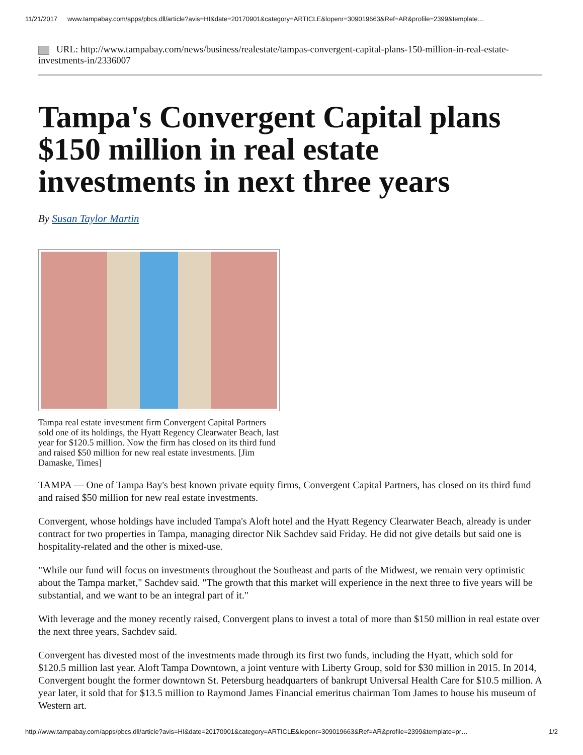11/21/2017 www.tampabay.com/apps/pbcs.dll/article?avis=HI&date=20170901&category=ARTICLE&lopenr=309019663&Ref=AR&profile=2399&template…
URL: http://www.tampabay.com/news/business/realestate/tampas-convergent-capital-plans-150-million-in-real-estate-investments-in/2336007
Tampa's Convergent Capital plans $150 million in real estate investments in next three years
By Susan Taylor Martin
Tampa real estate investment firm Convergent Capital Partners sold one of its holdings, the Hyatt Regency Clearwater Beach, last year for $120.5 million. Now the firm has closed on its third fund and raised $50 million for new real estate investments. [Jim Damaske, Times]
TAMPA — One of Tampa Bay's best known private equity firms, Convergent Capital Partners, has closed on its third fund and raised $50 million for new real estate investments.
Convergent, whose holdings have included Tampa's Aloft hotel and the Hyatt Regency Clearwater Beach, already is under contract for two properties in Tampa, managing director Nik Sachdev said Friday. He did not give details but said one is hospitality-related and the other is mixed-use.
"While our fund will focus on investments throughout the Southeast and parts of the Midwest, we remain very optimistic about the Tampa market," Sachdev said. "The growth that this market will experience in the next three to five years will be substantial, and we want to be an integral part of it."
With leverage and the money recently raised, Convergent plans to invest a total of more than $150 million in real estate over the next three years, Sachdev said.
Convergent has divested most of the investments made through its first two funds, including the Hyatt, which sold for $120.5 million last year. Aloft Tampa Downtown, a joint venture with Liberty Group, sold for $30 million in 2015. In 2014, Convergent bought the former downtown St. Petersburg headquarters of bankrupt Universal Health Care for $10.5 million. A year later, it sold that for $13.5 million to Raymond James Financial emeritus chairman Tom James to house his museum of Western art.
http://www.tampabay.com/apps/pbcs.dll/article?avis=HI&date=20170901&category=ARTICLE&lopenr=309019663&Ref=AR&profile=2399&template=pr… 1/2